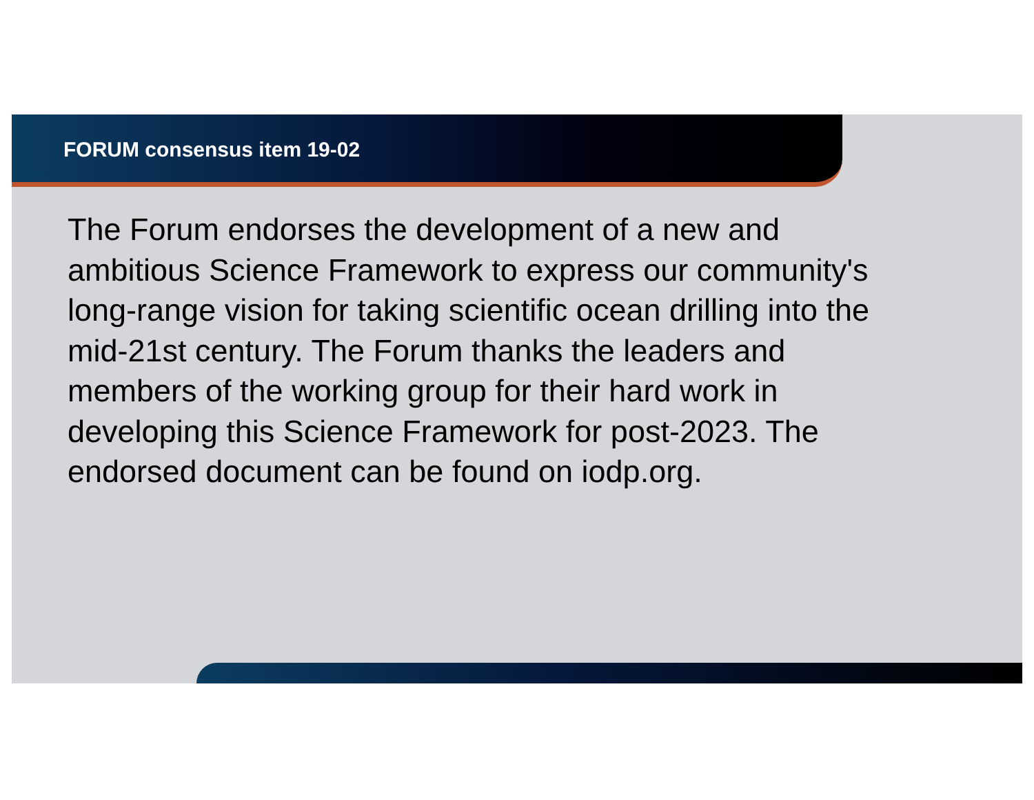FORUM consensus item 19-02
The Forum endorses the development of a new and
ambitious Science Framework to express our community's
long-range vision for taking scientific ocean drilling into the
mid-21st century. The Forum thanks the leaders and
members of the working group for their hard work in
developing this Science Framework for post-2023. The
endorsed document can be found on iodp.org.